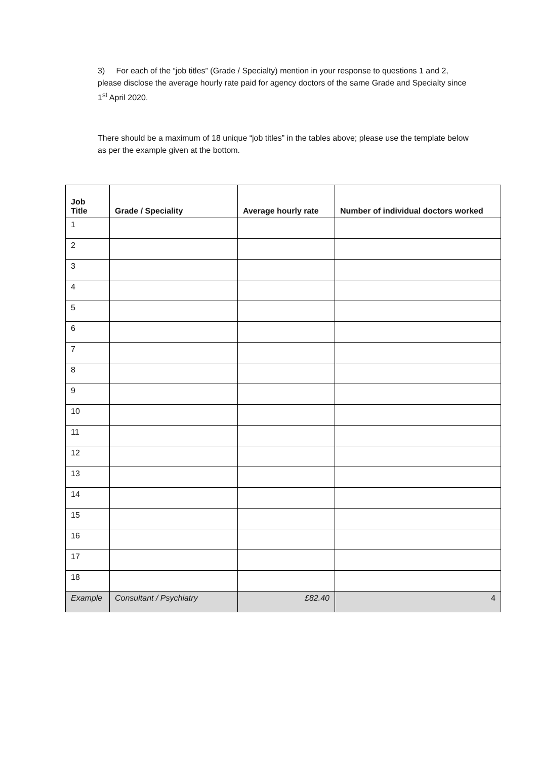3) For each of the “job titles” (Grade / Specialty) mention in your response to questions 1 and 2, please disclose the average hourly rate paid for agency doctors of the same Grade and Specialty since 1<sup>st</sup> April 2020.
There should be a maximum of 18 unique “job titles” in the tables above; please use the template below as per the example given at the bottom.
| Job Title | Grade / Speciality | Average hourly rate | Number of individual doctors worked |
| --- | --- | --- | --- |
| 1 | | | |
| 2 | | | |
| 3 | | | |
| 4 | | | |
| 5 | | | |
| 6 | | | |
| 7 | | | |
| 8 | | | |
| 9 | | | |
| 10 | | | |
| 11 | | | |
| 12 | | | |
| 13 | | | |
| 14 | | | |
| 15 | | | |
| 16 | | | |
| 17 | | | |
| 18 | | | |
| Example | Consultant / Psychiatry | £82.40 | 4 |